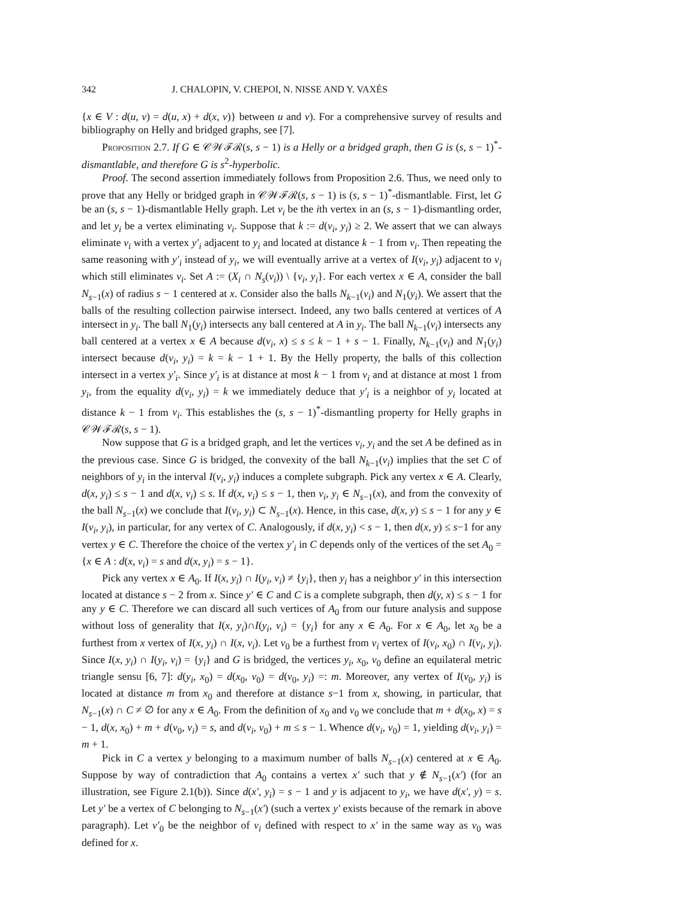342 J. CHALOPIN, V. CHEPOI, N. NISSE AND Y. VAXÈS
{x ∈ V : d(u, v) = d(u, x) + d(x, v)} between u and v). For a comprehensive survey of results and bibliography on Helly and bridged graphs, see [7].
Proposition 2.7. If G ∈ 𝒞𝒲ℱℛ(s, s − 1) is a Helly or a bridged graph, then G is (s, s − 1)<sup>*</sup>-dismantlable, and therefore G is s<sup>2</sup>-hyperbolic.
Proof. The second assertion immediately follows from Proposition 2.6. Thus, we need only to prove that any Helly or bridged graph in 𝒞𝒲ℱℛ(s, s − 1) is (s, s − 1)<sup>*</sup>-dismantlable. First, let G be an (s, s − 1)-dismantlable Helly graph. Let v<sub>i</sub> be the ith vertex in an (s, s − 1)-dismantling order, and let y<sub>i</sub> be a vertex eliminating v<sub>i</sub>. Suppose that k := d(v<sub>i</sub>, y<sub>i</sub>) ≥ 2. We assert that we can always eliminate v<sub>i</sub> with a vertex y′<sub>i</sub> adjacent to y<sub>i</sub> and located at distance k − 1 from v<sub>i</sub>. Then repeating the same reasoning with y′<sub>i</sub> instead of y<sub>i</sub>, we will eventually arrive at a vertex of I(v<sub>i</sub>, y<sub>i</sub>) adjacent to v<sub>i</sub> which still eliminates v<sub>i</sub>. Set A := (X<sub>i</sub> ∩ N<sub>s</sub>(v<sub>i</sub>)) \ {v<sub>i</sub>, y<sub>i</sub>}. For each vertex x ∈ A, consider the ball N<sub>s−1</sub>(x) of radius s − 1 centered at x. Consider also the balls N<sub>k−1</sub>(v<sub>i</sub>) and N<sub>1</sub>(y<sub>i</sub>). We assert that the balls of the resulting collection pairwise intersect. Indeed, any two balls centered at vertices of A intersect in y<sub>i</sub>. The ball N<sub>1</sub>(y<sub>i</sub>) intersects any ball centered at A in y<sub>i</sub>. The ball N<sub>k−1</sub>(v<sub>i</sub>) intersects any ball centered at a vertex x ∈ A because d(v<sub>i</sub>, x) ≤ s ≤ k − 1 + s − 1. Finally, N<sub>k−1</sub>(v<sub>i</sub>) and N<sub>1</sub>(y<sub>i</sub>) intersect because d(v<sub>i</sub>, y<sub>i</sub>) = k = k − 1 + 1. By the Helly property, the balls of this collection intersect in a vertex y′<sub>i</sub>. Since y′<sub>i</sub> is at distance at most k − 1 from v<sub>i</sub> and at distance at most 1 from y<sub>i</sub>, from the equality d(v<sub>i</sub>, y<sub>i</sub>) = k we immediately deduce that y′<sub>i</sub> is a neighbor of y<sub>i</sub> located at distance k − 1 from v<sub>i</sub>. This establishes the (s, s − 1)<sup>*</sup>-dismantling property for Helly graphs in 𝒞𝒲ℱℛ(s, s − 1).
Now suppose that G is a bridged graph, and let the vertices v<sub>i</sub>, y<sub>i</sub> and the set A be defined as in the previous case. Since G is bridged, the convexity of the ball N<sub>k−1</sub>(v<sub>i</sub>) implies that the set C of neighbors of y<sub>i</sub> in the interval I(v<sub>i</sub>, y<sub>i</sub>) induces a complete subgraph. Pick any vertex x ∈ A. Clearly, d(x, y<sub>i</sub>) ≤ s − 1 and d(x, v<sub>i</sub>) ≤ s. If d(x, v<sub>i</sub>) ≤ s − 1, then v<sub>i</sub>, y<sub>i</sub> ∈ N<sub>s−1</sub>(x), and from the convexity of the ball N<sub>s−1</sub>(x) we conclude that I(v<sub>i</sub>, y<sub>i</sub>) ⊂ N<sub>s−1</sub>(x). Hence, in this case, d(x, y) ≤ s − 1 for any y ∈ I(v<sub>i</sub>, y<sub>i</sub>), in particular, for any vertex of C. Analogously, if d(x, y<sub>i</sub>) < s − 1, then d(x, y) ≤ s−1 for any vertex y ∈ C. Therefore the choice of the vertex y′<sub>i</sub> in C depends only of the vertices of the set A<sub>0</sub> = {x ∈ A : d(x, v<sub>i</sub>) = s and d(x, y<sub>i</sub>) = s − 1}.
Pick any vertex x ∈ A<sub>0</sub>. If I(x, y<sub>i</sub>) ∩ I(y<sub>i</sub>, v<sub>i</sub>) ≠ {y<sub>i</sub>}, then y<sub>i</sub> has a neighbor y′ in this intersection located at distance s − 2 from x. Since y′ ∈ C and C is a complete subgraph, then d(y, x) ≤ s − 1 for any y ∈ C. Therefore we can discard all such vertices of A<sub>0</sub> from our future analysis and suppose without loss of generality that I(x, y<sub>i</sub>)∩I(y<sub>i</sub>, v<sub>i</sub>) = {y<sub>i</sub>} for any x ∈ A<sub>0</sub>. For x ∈ A<sub>0</sub>, let x<sub>0</sub> be a furthest from x vertex of I(x, y<sub>i</sub>) ∩ I(x, v<sub>i</sub>). Let v<sub>0</sub> be a furthest from v<sub>i</sub> vertex of I(v<sub>i</sub>, x<sub>0</sub>) ∩ I(v<sub>i</sub>, y<sub>i</sub>). Since I(x, y<sub>i</sub>) ∩ I(y<sub>i</sub>, v<sub>i</sub>) = {y<sub>i</sub>} and G is bridged, the vertices y<sub>i</sub>, x<sub>0</sub>, v<sub>0</sub> define an equilateral metric triangle sensu [6, 7]: d(y<sub>i</sub>, x<sub>0</sub>) = d(x<sub>0</sub>, v<sub>0</sub>) = d(v<sub>0</sub>, y<sub>i</sub>) =: m. Moreover, any vertex of I(v<sub>0</sub>, y<sub>i</sub>) is located at distance m from x<sub>0</sub> and therefore at distance s−1 from x, showing, in particular, that N<sub>s−1</sub>(x) ∩ C ≠ ∅ for any x ∈ A<sub>0</sub>. From the definition of x<sub>0</sub> and v<sub>0</sub> we conclude that m + d(x<sub>0</sub>, x) = s − 1, d(x, x<sub>0</sub>) + m + d(v<sub>0</sub>, v<sub>i</sub>) = s, and d(v<sub>i</sub>, v<sub>0</sub>) + m ≤ s − 1. Whence d(v<sub>i</sub>, v<sub>0</sub>) = 1, yielding d(v<sub>i</sub>, y<sub>i</sub>) = m + 1.
Pick in C a vertex y belonging to a maximum number of balls N<sub>s−1</sub>(x) centered at x ∈ A<sub>0</sub>. Suppose by way of contradiction that A<sub>0</sub> contains a vertex x′ such that y ∉ N<sub>s−1</sub>(x′) (for an illustration, see Figure 2.1(b)). Since d(x′, y<sub>i</sub>) = s − 1 and y is adjacent to y<sub>i</sub>, we have d(x′, y) = s. Let y′ be a vertex of C belonging to N<sub>s−1</sub>(x′) (such a vertex y′ exists because of the remark in above paragraph). Let v′<sub>0</sub> be the neighbor of v<sub>i</sub> defined with respect to x′ in the same way as v<sub>0</sub> was defined for x.